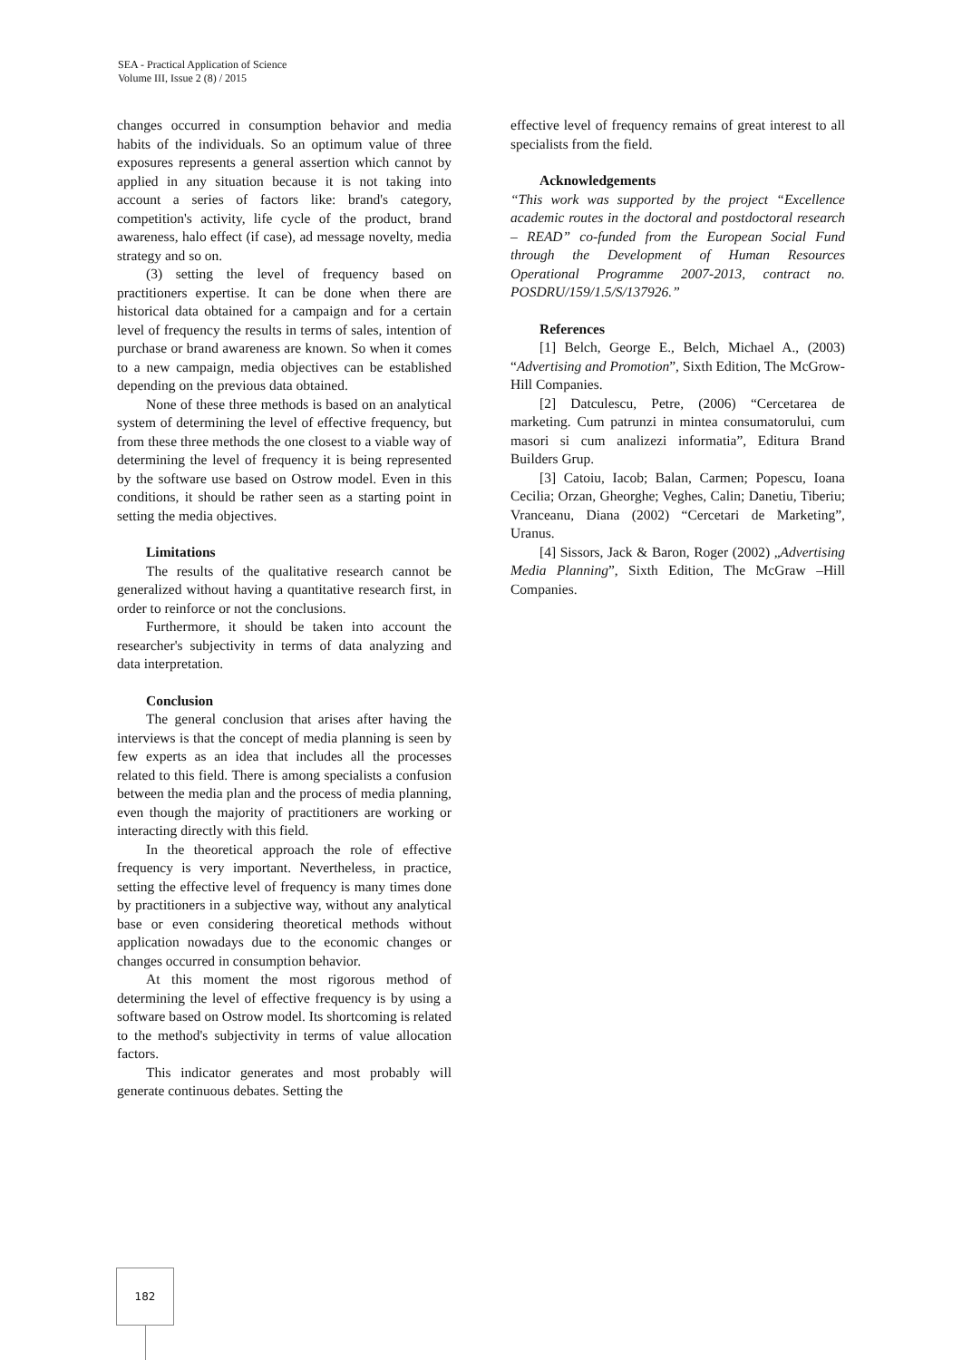SEA - Practical Application of Science
Volume III, Issue 2 (8) / 2015
changes occurred in consumption behavior and media habits of the individuals. So an optimum value of three exposures represents a general assertion which cannot by applied in any situation because it is not taking into account a series of factors like: brand's category, competition's activity, life cycle of the product, brand awareness, halo effect (if case), ad message novelty, media strategy and so on.
(3) setting the level of frequency based on practitioners expertise. It can be done when there are historical data obtained for a campaign and for a certain level of frequency the results in terms of sales, intention of purchase or brand awareness are known. So when it comes to a new campaign, media objectives can be established depending on the previous data obtained.
None of these three methods is based on an analytical system of determining the level of effective frequency, but from these three methods the one closest to a viable way of determining the level of frequency it is being represented by the software use based on Ostrow model. Even in this conditions, it should be rather seen as a starting point in setting the media objectives.
Limitations
The results of the qualitative research cannot be generalized without having a quantitative research first, in order to reinforce or not the conclusions.
Furthermore, it should be taken into account the researcher's subjectivity in terms of data analyzing and data interpretation.
Conclusion
The general conclusion that arises after having the interviews is that the concept of media planning is seen by few experts as an idea that includes all the processes related to this field. There is among specialists a confusion between the media plan and the process of media planning, even though the majority of practitioners are working or interacting directly with this field.
In the theoretical approach the role of effective frequency is very important. Nevertheless, in practice, setting the effective level of frequency is many times done by practitioners in a subjective way, without any analytical base or even considering theoretical methods without application nowadays due to the economic changes or changes occurred in consumption behavior.
At this moment the most rigorous method of determining the level of effective frequency is by using a software based on Ostrow model. Its shortcoming is related to the method's subjectivity in terms of value allocation factors.
This indicator generates and most probably will generate continuous debates. Setting the
effective level of frequency remains of great interest to all specialists from the field.
Acknowledgements
“This work was supported by the project “Excellence academic routes in the doctoral and postdoctoral research – READ” co-funded from the European Social Fund through the Development of Human Resources Operational Programme 2007-2013, contract no. POSDRU/159/1.5/S/137926.”
References
[1] Belch, George E., Belch, Michael A., (2003) “Advertising and Promotion”, Sixth Edition, The McGrow-Hill Companies.
[2] Datculescu, Petre, (2006) “Cercetarea de marketing. Cum patrunzi in mintea consumatorului, cum masori si cum analizezi informatia”, Editura Brand Builders Grup.
[3] Catoiu, Iacob; Balan, Carmen; Popescu, Ioana Cecilia; Orzan, Gheorghe; Veghes, Calin; Danetiu, Tiberiu; Vranceanu, Diana (2002) “Cercetari de Marketing”, Uranus.
[4] Sissors, Jack & Baron, Roger (2002) „Advertising Media Planning”, Sixth Edition, The McGraw –Hill Companies.
182